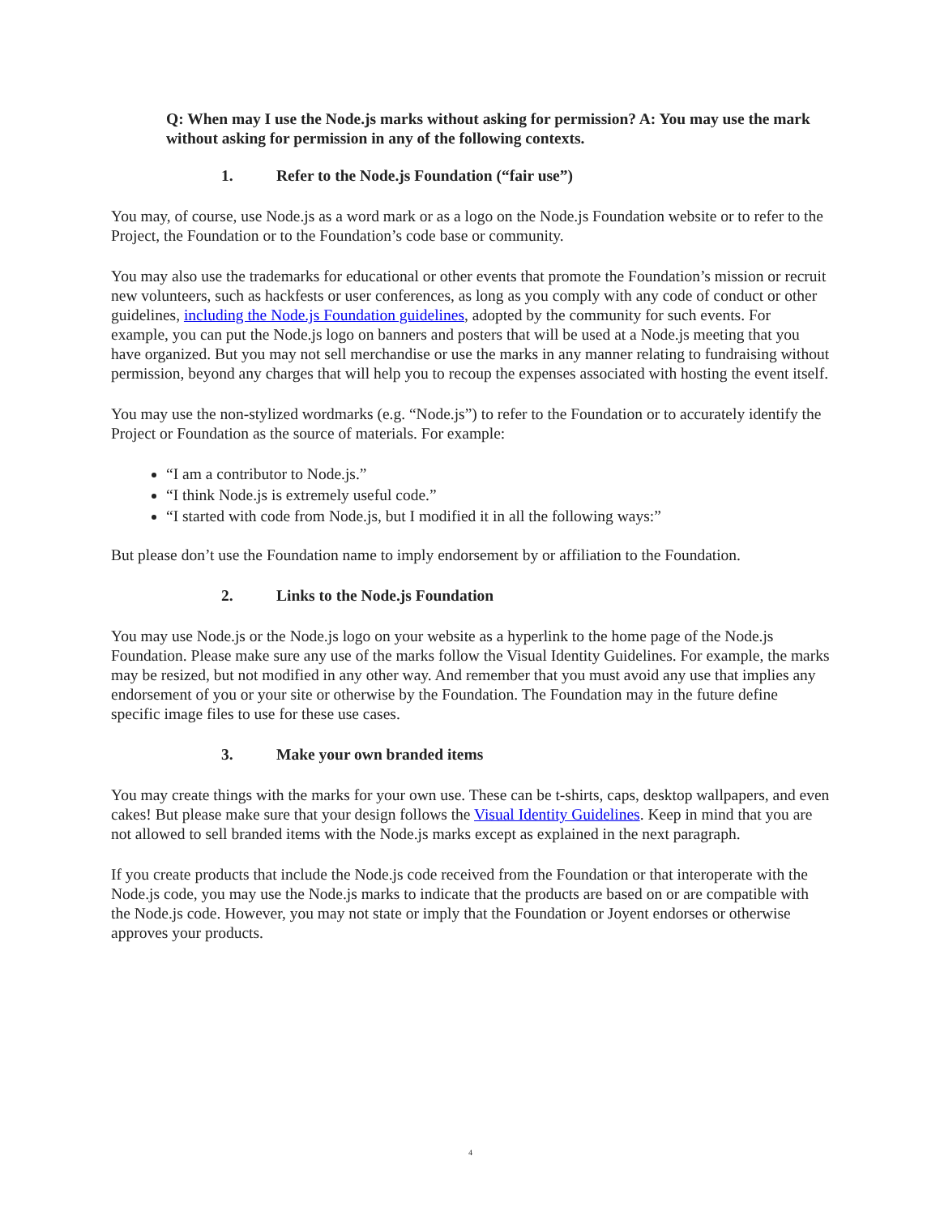Q: When may I use the Node.js marks without asking for permission? A: You may use the mark without asking for permission in any of the following contexts.
1. Refer to the Node.js Foundation (“fair use”)
You may, of course, use Node.js as a word mark or as a logo on the Node.js Foundation website or to refer to the Project, the Foundation or to the Foundation’s code base or community.
You may also use the trademarks for educational or other events that promote the Foundation’s mission or recruit new volunteers, such as hackfests or user conferences, as long as you comply with any code of conduct or other guidelines, including the Node.js Foundation guidelines, adopted by the community for such events. For example, you can put the Node.js logo on banners and posters that will be used at a Node.js meeting that you have organized. But you may not sell merchandise or use the marks in any manner relating to fundraising without permission, beyond any charges that will help you to recoup the expenses associated with hosting the event itself.
You may use the non-stylized wordmarks (e.g. “Node.js”) to refer to the Foundation or to accurately identify the Project or Foundation as the source of materials. For example:
“I am a contributor to Node.js.”
“I think Node.js is extremely useful code.”
“I started with code from Node.js, but I modified it in all the following ways:”
But please don’t use the Foundation name to imply endorsement by or affiliation to the Foundation.
2. Links to the Node.js Foundation
You may use Node.js or the Node.js logo on your website as a hyperlink to the home page of the Node.js Foundation. Please make sure any use of the marks follow the Visual Identity Guidelines. For example, the marks may be resized, but not modified in any other way. And remember that you must avoid any use that implies any endorsement of you or your site or otherwise by the Foundation. The Foundation may in the future define specific image files to use for these use cases.
3. Make your own branded items
You may create things with the marks for your own use. These can be t-shirts, caps, desktop wallpapers, and even cakes! But please make sure that your design follows the Visual Identity Guidelines. Keep in mind that you are not allowed to sell branded items with the Node.js marks except as explained in the next paragraph.
If you create products that include the Node.js code received from the Foundation or that interoperate with the Node.js code, you may use the Node.js marks to indicate that the products are based on or are compatible with the Node.js code. However, you may not state or imply that the Foundation or Joyent endorses or otherwise approves your products.
4